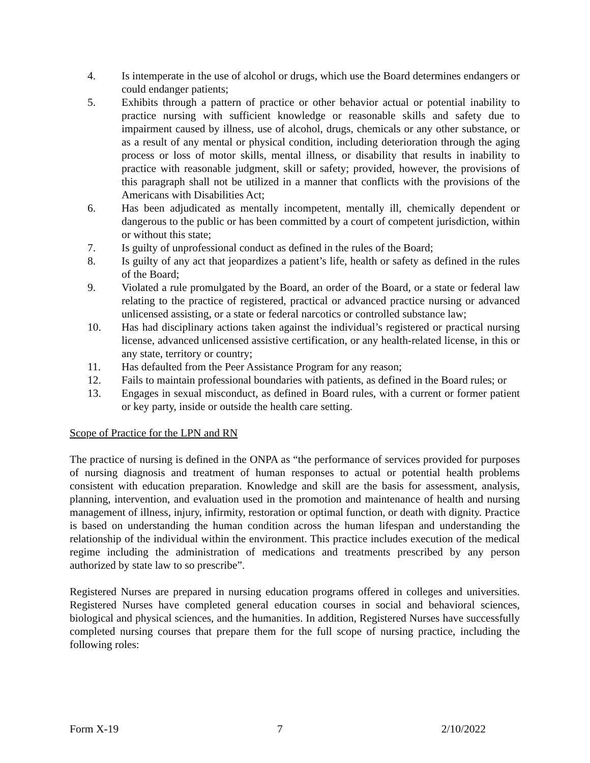4. Is intemperate in the use of alcohol or drugs, which use the Board determines endangers or could endanger patients;
5. Exhibits through a pattern of practice or other behavior actual or potential inability to practice nursing with sufficient knowledge or reasonable skills and safety due to impairment caused by illness, use of alcohol, drugs, chemicals or any other substance, or as a result of any mental or physical condition, including deterioration through the aging process or loss of motor skills, mental illness, or disability that results in inability to practice with reasonable judgment, skill or safety; provided, however, the provisions of this paragraph shall not be utilized in a manner that conflicts with the provisions of the Americans with Disabilities Act;
6. Has been adjudicated as mentally incompetent, mentally ill, chemically dependent or dangerous to the public or has been committed by a court of competent jurisdiction, within or without this state;
7. Is guilty of unprofessional conduct as defined in the rules of the Board;
8. Is guilty of any act that jeopardizes a patient’s life, health or safety as defined in the rules of the Board;
9. Violated a rule promulgated by the Board, an order of the Board, or a state or federal law relating to the practice of registered, practical or advanced practice nursing or advanced unlicensed assisting, or a state or federal narcotics or controlled substance law;
10. Has had disciplinary actions taken against the individual’s registered or practical nursing license, advanced unlicensed assistive certification, or any health-related license, in this or any state, territory or country;
11. Has defaulted from the Peer Assistance Program for any reason;
12. Fails to maintain professional boundaries with patients, as defined in the Board rules; or
13. Engages in sexual misconduct, as defined in Board rules, with a current or former patient or key party, inside or outside the health care setting.
Scope of Practice for the LPN and RN
The practice of nursing is defined in the ONPA as “the performance of services provided for purposes of nursing diagnosis and treatment of human responses to actual or potential health problems consistent with education preparation. Knowledge and skill are the basis for assessment, analysis, planning, intervention, and evaluation used in the promotion and maintenance of health and nursing management of illness, injury, infirmity, restoration or optimal function, or death with dignity. Practice is based on understanding the human condition across the human lifespan and understanding the relationship of the individual within the environment. This practice includes execution of the medical regime including the administration of medications and treatments prescribed by any person authorized by state law to so prescribe”.
Registered Nurses are prepared in nursing education programs offered in colleges and universities. Registered Nurses have completed general education courses in social and behavioral sciences, biological and physical sciences, and the humanities. In addition, Registered Nurses have successfully completed nursing courses that prepare them for the full scope of nursing practice, including the following roles:
Form X-19 7 2/10/2022